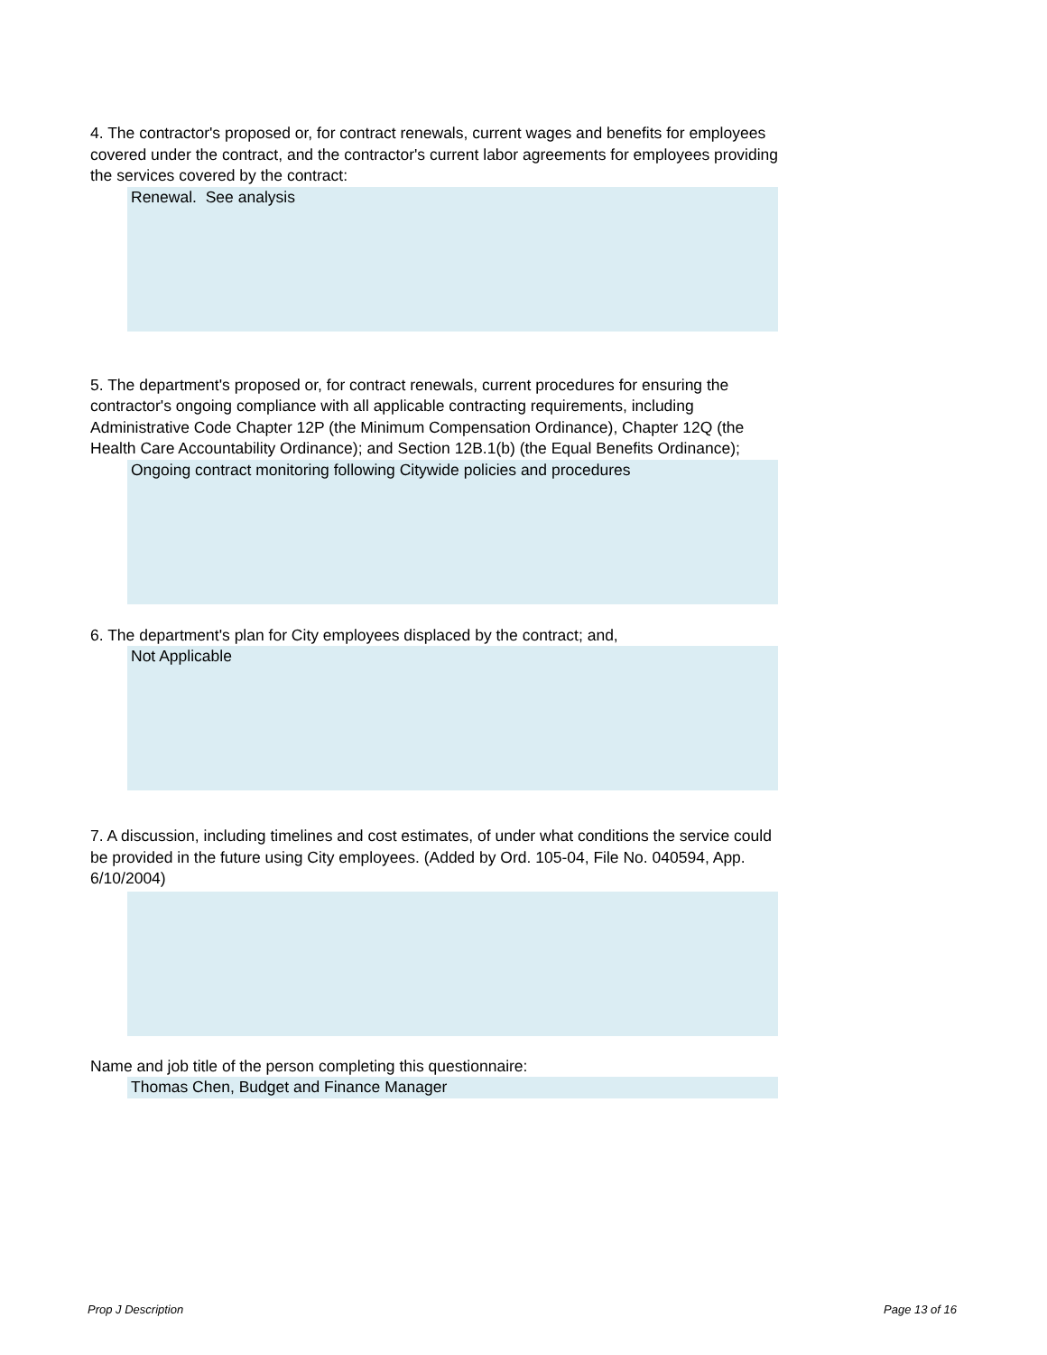4. The contractor's proposed or, for contract renewals, current wages and benefits for employees covered under the contract, and the contractor's current labor agreements for employees providing the services covered by the contract:
Renewal. See analysis
5. The department's proposed or, for contract renewals, current procedures for ensuring the contractor's ongoing compliance with all applicable contracting requirements, including Administrative Code Chapter 12P (the Minimum Compensation Ordinance), Chapter 12Q (the Health Care Accountability Ordinance); and Section 12B.1(b) (the Equal Benefits Ordinance);
Ongoing contract monitoring following Citywide policies and procedures
6. The department's plan for City employees displaced by the contract; and,
Not Applicable
7. A discussion, including timelines and cost estimates, of under what conditions the service could be provided in the future using City employees. (Added by Ord. 105-04, File No. 040594, App. 6/10/2004)
Name and job title of the person completing this questionnaire:
Thomas Chen, Budget and Finance Manager
Prop J Description Page 13 of 16